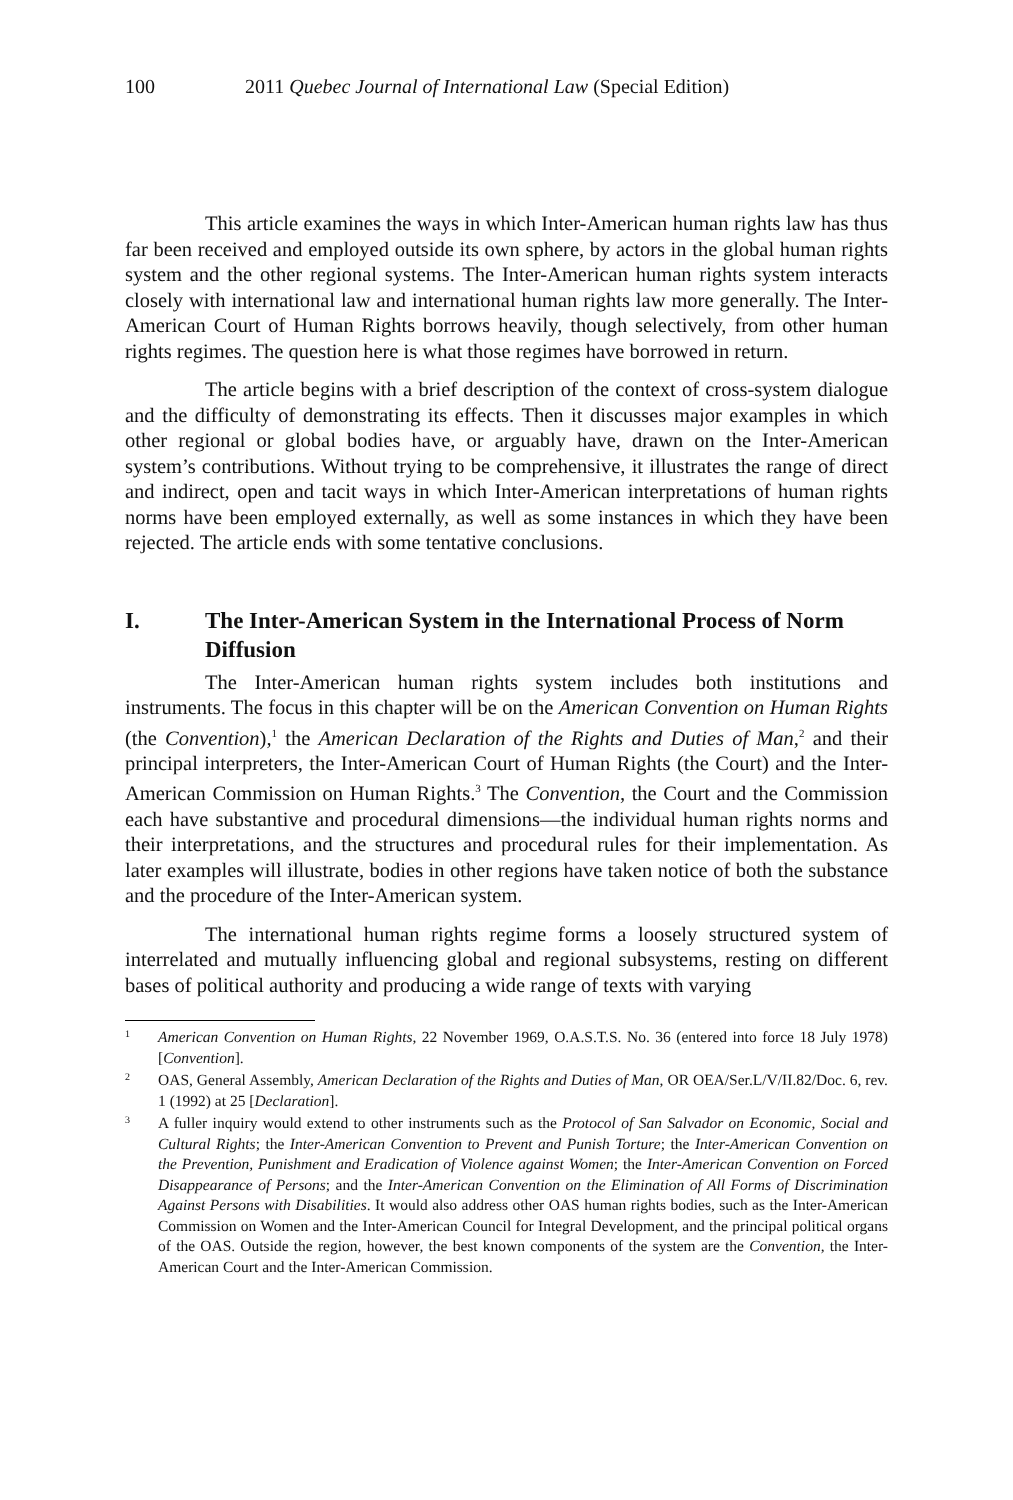100 2011 Quebec Journal of International Law (Special Edition)
This article examines the ways in which Inter-American human rights law has thus far been received and employed outside its own sphere, by actors in the global human rights system and the other regional systems. The Inter-American human rights system interacts closely with international law and international human rights law more generally. The Inter-American Court of Human Rights borrows heavily, though selectively, from other human rights regimes. The question here is what those regimes have borrowed in return.
The article begins with a brief description of the context of cross-system dialogue and the difficulty of demonstrating its effects. Then it discusses major examples in which other regional or global bodies have, or arguably have, drawn on the Inter-American system’s contributions. Without trying to be comprehensive, it illustrates the range of direct and indirect, open and tacit ways in which Inter-American interpretations of human rights norms have been employed externally, as well as some instances in which they have been rejected. The article ends with some tentative conclusions.
I. The Inter-American System in the International Process of Norm Diffusion
The Inter-American human rights system includes both institutions and instruments. The focus in this chapter will be on the American Convention on Human Rights (the Convention),<sup>1</sup> the American Declaration of the Rights and Duties of Man,<sup>2</sup> and their principal interpreters, the Inter-American Court of Human Rights (the Court) and the Inter-American Commission on Human Rights.<sup>3</sup> The Convention, the Court and the Commission each have substantive and procedural dimensions—the individual human rights norms and their interpretations, and the structures and procedural rules for their implementation. As later examples will illustrate, bodies in other regions have taken notice of both the substance and the procedure of the Inter-American system.
The international human rights regime forms a loosely structured system of interrelated and mutually influencing global and regional subsystems, resting on different bases of political authority and producing a wide range of texts with varying
1 American Convention on Human Rights, 22 November 1969, O.A.S.T.S. No. 36 (entered into force 18 July 1978) [Convention].
2 OAS, General Assembly, American Declaration of the Rights and Duties of Man, OR OEA/Ser.L/V/II.82/Doc. 6, rev. 1 (1992) at 25 [Declaration].
3 A fuller inquiry would extend to other instruments such as the Protocol of San Salvador on Economic, Social and Cultural Rights; the Inter-American Convention to Prevent and Punish Torture; the Inter-American Convention on the Prevention, Punishment and Eradication of Violence against Women; the Inter-American Convention on Forced Disappearance of Persons; and the Inter-American Convention on the Elimination of All Forms of Discrimination Against Persons with Disabilities. It would also address other OAS human rights bodies, such as the Inter-American Commission on Women and the Inter-American Council for Integral Development, and the principal political organs of the OAS. Outside the region, however, the best known components of the system are the Convention, the Inter-American Court and the Inter-American Commission.